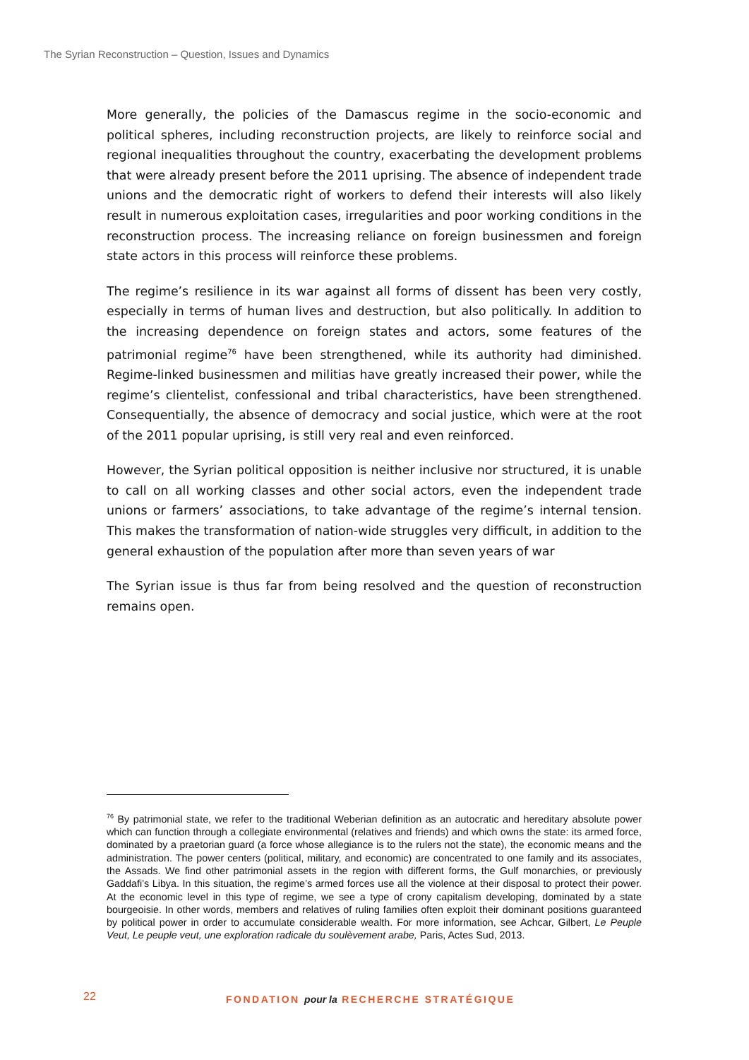The Syrian Reconstruction – Question, Issues and Dynamics
More generally, the policies of the Damascus regime in the socio-economic and political spheres, including reconstruction projects, are likely to reinforce social and regional inequalities throughout the country, exacerbating the development problems that were already present before the 2011 uprising. The absence of independent trade unions and the democratic right of workers to defend their interests will also likely result in numerous exploitation cases, irregularities and poor working conditions in the reconstruction process. The increasing reliance on foreign businessmen and foreign state actors in this process will reinforce these problems.
The regime’s resilience in its war against all forms of dissent has been very costly, especially in terms of human lives and destruction, but also politically. In addition to the increasing dependence on foreign states and actors, some features of the patrimonial regime<sup>76</sup> have been strengthened, while its authority had diminished. Regime-linked businessmen and militias have greatly increased their power, while the regime’s clientelist, confessional and tribal characteristics, have been strengthened. Consequentially, the absence of democracy and social justice, which were at the root of the 2011 popular uprising, is still very real and even reinforced.
However, the Syrian political opposition is neither inclusive nor structured, it is unable to call on all working classes and other social actors, even the independent trade unions or farmers’ associations, to take advantage of the regime’s internal tension. This makes the transformation of nation-wide struggles very difficult, in addition to the general exhaustion of the population after more than seven years of war
The Syrian issue is thus far from being resolved and the question of reconstruction remains open.
<sup>76</sup> By patrimonial state, we refer to the traditional Weberian definition as an autocratic and hereditary absolute power which can function through a collegiate environmental (relatives and friends) and which owns the state: its armed force, dominated by a praetorian guard (a force whose allegiance is to the rulers not the state), the economic means and the administration. The power centers (political, military, and economic) are concentrated to one family and its associates, the Assads. We find other patrimonial assets in the region with different forms, the Gulf monarchies, or previously Gaddafi’s Libya. In this situation, the regime’s armed forces use all the violence at their disposal to protect their power. At the economic level in this type of regime, we see a type of crony capitalism developing, dominated by a state bourgeoisie. In other words, members and relatives of ruling families often exploit their dominant positions guaranteed by political power in order to accumulate considerable wealth. For more information, see Achcar, Gilbert, Le Peuple Veut, Le peuple veut, une exploration radicale du soulèvement arabe, Paris, Actes Sud, 2013.
22
FONDATION pour la RECHERCHE STRATÉGIQUE